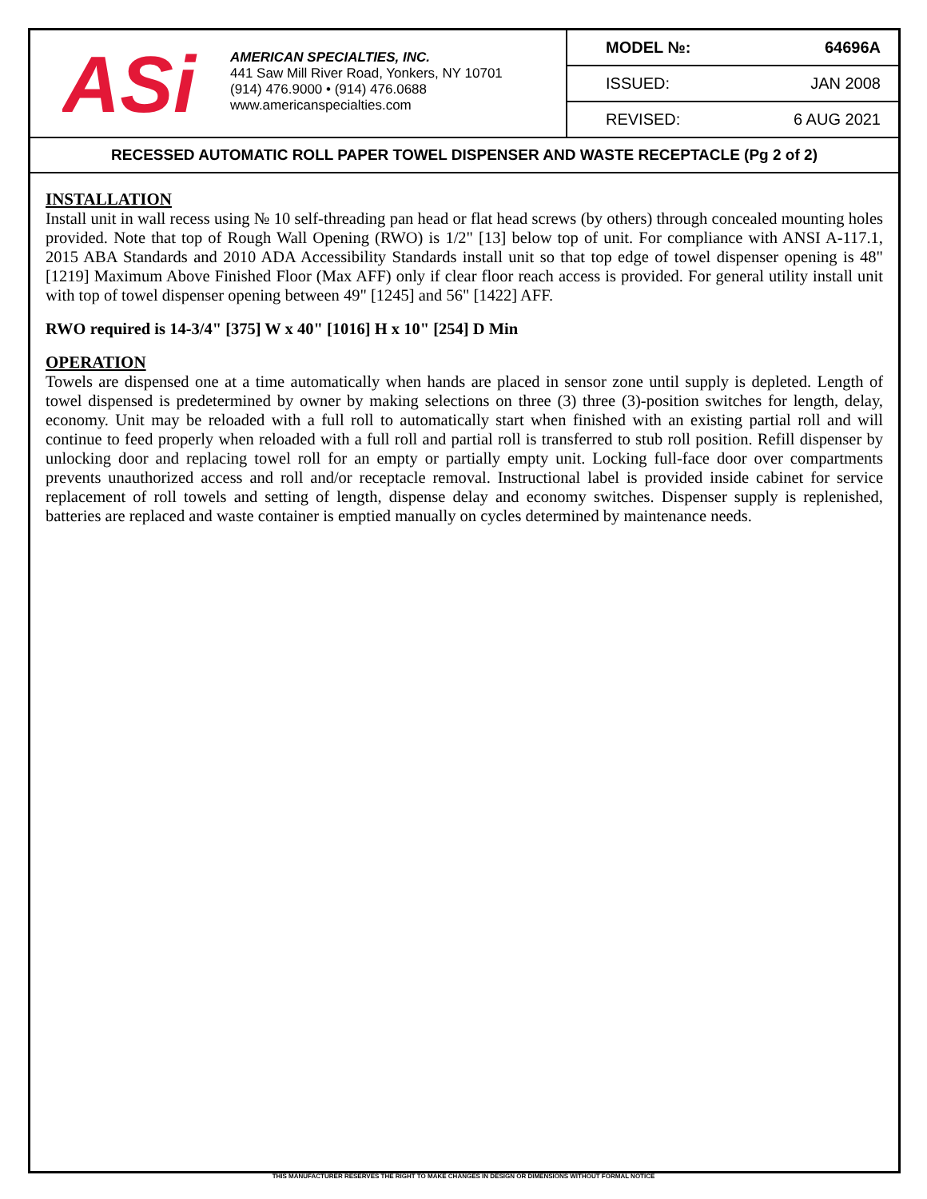ASi
AMERICAN SPECIALTIES, INC.
441 Saw Mill River Road, Yonkers, NY 10701
(914) 476.9000 • (914) 476.0688
www.americanspecialties.com
MODEL №: 64696A
ISSUED: JAN 2008
REVISED: 6 AUG 2021
RECESSED AUTOMATIC ROLL PAPER TOWEL DISPENSER AND WASTE RECEPTACLE (Pg 2 of 2)
INSTALLATION
Install unit in wall recess using № 10 self-threading pan head or flat head screws (by others) through concealed mounting holes provided. Note that top of Rough Wall Opening (RWO) is 1/2" [13] below top of unit. For compliance with ANSI A-117.1, 2015 ABA Standards and 2010 ADA Accessibility Standards install unit so that top edge of towel dispenser opening is 48" [1219] Maximum Above Finished Floor (Max AFF) only if clear floor reach access is provided. For general utility install unit with top of towel dispenser opening between 49" [1245] and 56" [1422] AFF.
RWO required is 14-3/4" [375] W x 40" [1016] H x 10" [254] D Min
OPERATION
Towels are dispensed one at a time automatically when hands are placed in sensor zone until supply is depleted. Length of towel dispensed is predetermined by owner by making selections on three (3) three (3)-position switches for length, delay, economy. Unit may be reloaded with a full roll to automatically start when finished with an existing partial roll and will continue to feed properly when reloaded with a full roll and partial roll is transferred to stub roll position. Refill dispenser by unlocking door and replacing towel roll for an empty or partially empty unit. Locking full-face door over compartments prevents unauthorized access and roll and/or receptacle removal. Instructional label is provided inside cabinet for service replacement of roll towels and setting of length, dispense delay and economy switches. Dispenser supply is replenished, batteries are replaced and waste container is emptied manually on cycles determined by maintenance needs.
THIS MANUFACTURER RESERVES THE RIGHT TO MAKE CHANGES IN DESIGN OR DIMENSIONS WITHOUT FORMAL NOTICE